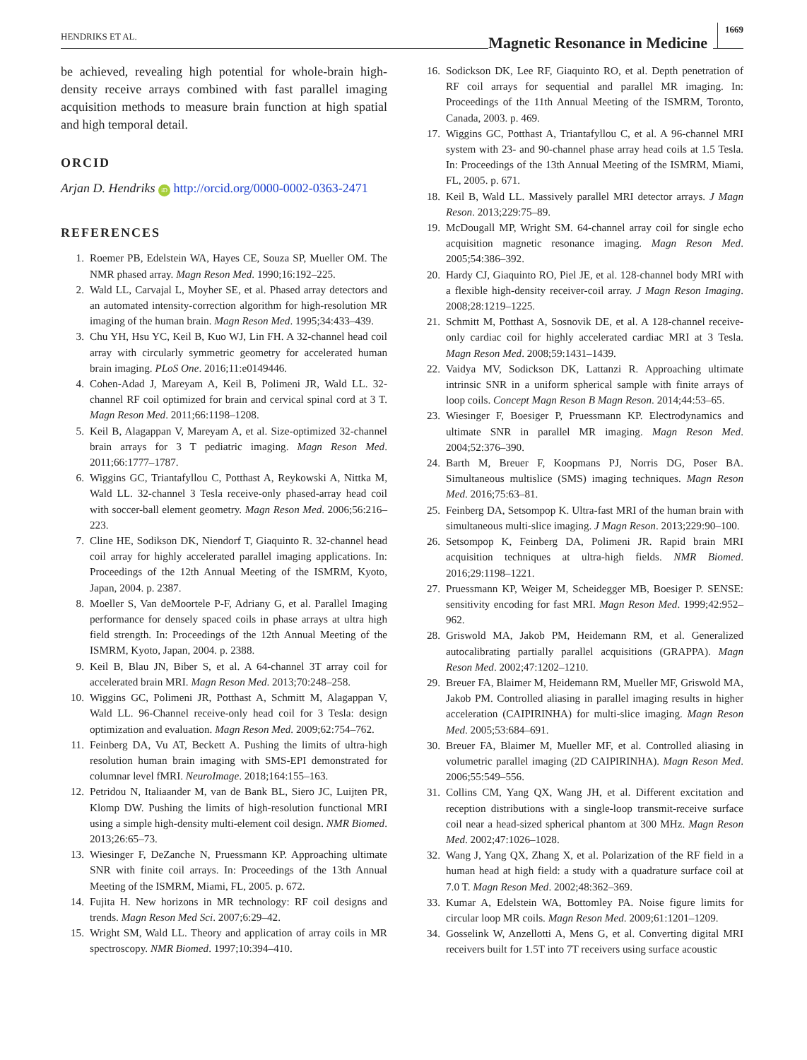HENDRIKS ET AL.
Magnetic Resonance in Medicine
1669
be achieved, revealing high potential for whole-brain high-density receive arrays combined with fast parallel imaging acquisition methods to measure brain function at high spatial and high temporal detail.
ORCID
Arjan D. Hendriks iD http://orcid.org/0000-0002-0363-2471
REFERENCES
1. Roemer PB, Edelstein WA, Hayes CE, Souza SP, Mueller OM. The NMR phased array. Magn Reson Med. 1990;16:192–225.
2. Wald LL, Carvajal L, Moyher SE, et al. Phased array detectors and an automated intensity-correction algorithm for high-resolution MR imaging of the human brain. Magn Reson Med. 1995;34:433–439.
3. Chu YH, Hsu YC, Keil B, Kuo WJ, Lin FH. A 32-channel head coil array with circularly symmetric geometry for accelerated human brain imaging. PLoS One. 2016;11:e0149446.
4. Cohen-Adad J, Mareyam A, Keil B, Polimeni JR, Wald LL. 32-channel RF coil optimized for brain and cervical spinal cord at 3 T. Magn Reson Med. 2011;66:1198–1208.
5. Keil B, Alagappan V, Mareyam A, et al. Size-optimized 32-channel brain arrays for 3 T pediatric imaging. Magn Reson Med. 2011;66:1777–1787.
6. Wiggins GC, Triantafyllou C, Potthast A, Reykowski A, Nittka M, Wald LL. 32-channel 3 Tesla receive-only phased-array head coil with soccer-ball element geometry. Magn Reson Med. 2006;56:216–223.
7. Cline HE, Sodikson DK, Niendorf T, Giaquinto R. 32-channel head coil array for highly accelerated parallel imaging applications. In: Proceedings of the 12th Annual Meeting of the ISMRM, Kyoto, Japan, 2004. p. 2387.
8. Moeller S, Van deMoortele P-F, Adriany G, et al. Parallel Imaging performance for densely spaced coils in phase arrays at ultra high field strength. In: Proceedings of the 12th Annual Meeting of the ISMRM, Kyoto, Japan, 2004. p. 2388.
9. Keil B, Blau JN, Biber S, et al. A 64-channel 3T array coil for accelerated brain MRI. Magn Reson Med. 2013;70:248–258.
10. Wiggins GC, Polimeni JR, Potthast A, Schmitt M, Alagappan V, Wald LL. 96-Channel receive-only head coil for 3 Tesla: design optimization and evaluation. Magn Reson Med. 2009;62:754–762.
11. Feinberg DA, Vu AT, Beckett A. Pushing the limits of ultra-high resolution human brain imaging with SMS-EPI demonstrated for columnar level fMRI. NeuroImage. 2018;164:155–163.
12. Petridou N, Italiaander M, van de Bank BL, Siero JC, Luijten PR, Klomp DW. Pushing the limits of high-resolution functional MRI using a simple high-density multi-element coil design. NMR Biomed. 2013;26:65–73.
13. Wiesinger F, DeZanche N, Pruessmann KP. Approaching ultimate SNR with finite coil arrays. In: Proceedings of the 13th Annual Meeting of the ISMRM, Miami, FL, 2005. p. 672.
14. Fujita H. New horizons in MR technology: RF coil designs and trends. Magn Reson Med Sci. 2007;6:29–42.
15. Wright SM, Wald LL. Theory and application of array coils in MR spectroscopy. NMR Biomed. 1997;10:394–410.
16. Sodickson DK, Lee RF, Giaquinto RO, et al. Depth penetration of RF coil arrays for sequential and parallel MR imaging. In: Proceedings of the 11th Annual Meeting of the ISMRM, Toronto, Canada, 2003. p. 469.
17. Wiggins GC, Potthast A, Triantafyllou C, et al. A 96-channel MRI system with 23- and 90-channel phase array head coils at 1.5 Tesla. In: Proceedings of the 13th Annual Meeting of the ISMRM, Miami, FL, 2005. p. 671.
18. Keil B, Wald LL. Massively parallel MRI detector arrays. J Magn Reson. 2013;229:75–89.
19. McDougall MP, Wright SM. 64-channel array coil for single echo acquisition magnetic resonance imaging. Magn Reson Med. 2005;54:386–392.
20. Hardy CJ, Giaquinto RO, Piel JE, et al. 128-channel body MRI with a flexible high-density receiver-coil array. J Magn Reson Imaging. 2008;28:1219–1225.
21. Schmitt M, Potthast A, Sosnovik DE, et al. A 128-channel receive-only cardiac coil for highly accelerated cardiac MRI at 3 Tesla. Magn Reson Med. 2008;59:1431–1439.
22. Vaidya MV, Sodickson DK, Lattanzi R. Approaching ultimate intrinsic SNR in a uniform spherical sample with finite arrays of loop coils. Concept Magn Reson B Magn Reson. 2014;44:53–65.
23. Wiesinger F, Boesiger P, Pruessmann KP. Electrodynamics and ultimate SNR in parallel MR imaging. Magn Reson Med. 2004;52:376–390.
24. Barth M, Breuer F, Koopmans PJ, Norris DG, Poser BA. Simultaneous multislice (SMS) imaging techniques. Magn Reson Med. 2016;75:63–81.
25. Feinberg DA, Setsompop K. Ultra-fast MRI of the human brain with simultaneous multi-slice imaging. J Magn Reson. 2013;229:90–100.
26. Setsompop K, Feinberg DA, Polimeni JR. Rapid brain MRI acquisition techniques at ultra-high fields. NMR Biomed. 2016;29:1198–1221.
27. Pruessmann KP, Weiger M, Scheidegger MB, Boesiger P. SENSE: sensitivity encoding for fast MRI. Magn Reson Med. 1999;42:952–962.
28. Griswold MA, Jakob PM, Heidemann RM, et al. Generalized autocalibrating partially parallel acquisitions (GRAPPA). Magn Reson Med. 2002;47:1202–1210.
29. Breuer FA, Blaimer M, Heidemann RM, Mueller MF, Griswold MA, Jakob PM. Controlled aliasing in parallel imaging results in higher acceleration (CAIPIRINHA) for multi-slice imaging. Magn Reson Med. 2005;53:684–691.
30. Breuer FA, Blaimer M, Mueller MF, et al. Controlled aliasing in volumetric parallel imaging (2D CAIPIRINHA). Magn Reson Med. 2006;55:549–556.
31. Collins CM, Yang QX, Wang JH, et al. Different excitation and reception distributions with a single-loop transmit-receive surface coil near a head-sized spherical phantom at 300 MHz. Magn Reson Med. 2002;47:1026–1028.
32. Wang J, Yang QX, Zhang X, et al. Polarization of the RF field in a human head at high field: a study with a quadrature surface coil at 7.0 T. Magn Reson Med. 2002;48:362–369.
33. Kumar A, Edelstein WA, Bottomley PA. Noise figure limits for circular loop MR coils. Magn Reson Med. 2009;61:1201–1209.
34. Gosselink W, Anzellotti A, Mens G, et al. Converting digital MRI receivers built for 1.5T into 7T receivers using surface acoustic